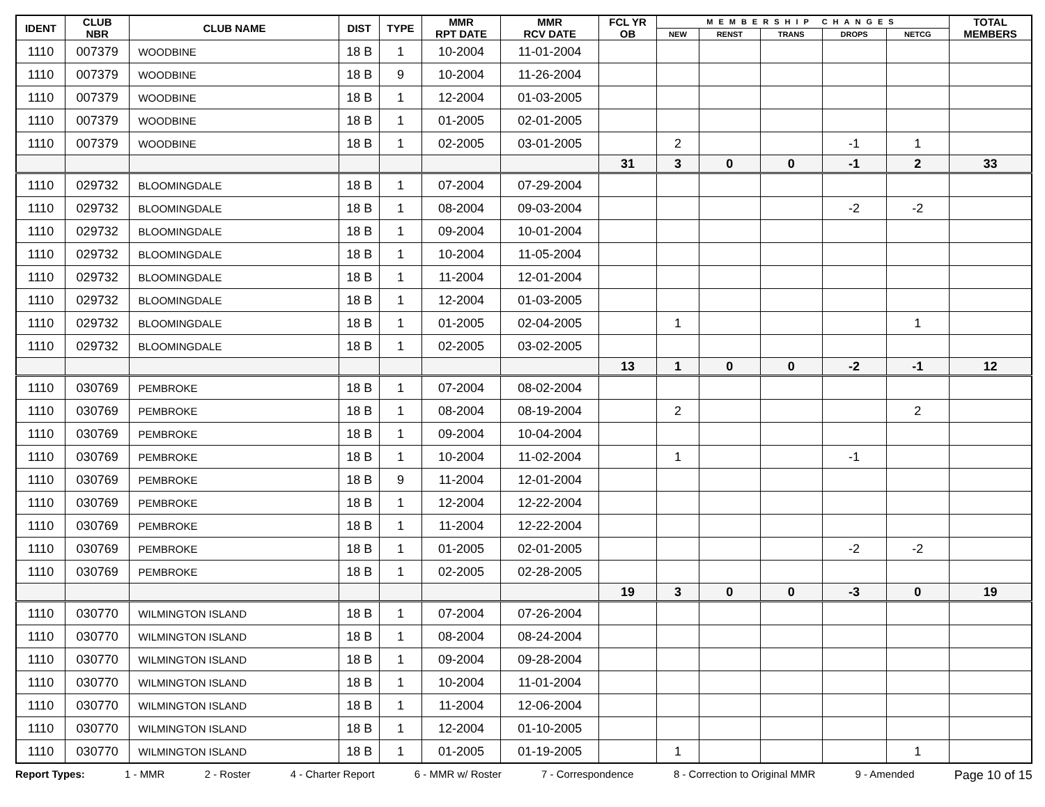| IDENT | CLUB NBR | CLUB NAME | DIST | TYPE | MMR RPT DATE | MMR RCV DATE | FCL YR OB | MEMBERSHIP CHANGES | | | | | TOTAL MEMBERS |
| --- | --- | --- | --- | --- | --- | --- | --- | --- | --- | --- | --- | --- | --- |
| | | | | | | | | NEW | RENST | TRANS | DROPS | NETCG | |
| 1110 | 007379 | WOODBINE | 18 B | 1 | 10-2004 | 11-01-2004 | | | | | | | |
| 1110 | 007379 | WOODBINE | 18 B | 9 | 10-2004 | 11-26-2004 | | | | | | | |
| 1110 | 007379 | WOODBINE | 18 B | 1 | 12-2004 | 01-03-2005 | | | | | | | |
| 1110 | 007379 | WOODBINE | 18 B | 1 | 01-2005 | 02-01-2005 | | | | | | | |
| 1110 | 007379 | WOODBINE | 18 B | 1 | 02-2005 | 03-01-2005 | | 2 | | | -1 | 1 | |
| | | | | | | | 31 | 3 | 0 | 0 | -1 | 2 | 33 |
| 1110 | 029732 | BLOOMINGDALE | 18 B | 1 | 07-2004 | 07-29-2004 | | | | | | | |
| 1110 | 029732 | BLOOMINGDALE | 18 B | 1 | 08-2004 | 09-03-2004 | | | | | -2 | -2 | |
| 1110 | 029732 | BLOOMINGDALE | 18 B | 1 | 09-2004 | 10-01-2004 | | | | | | | |
| 1110 | 029732 | BLOOMINGDALE | 18 B | 1 | 10-2004 | 11-05-2004 | | | | | | | |
| 1110 | 029732 | BLOOMINGDALE | 18 B | 1 | 11-2004 | 12-01-2004 | | | | | | | |
| 1110 | 029732 | BLOOMINGDALE | 18 B | 1 | 12-2004 | 01-03-2005 | | | | | | | |
| 1110 | 029732 | BLOOMINGDALE | 18 B | 1 | 01-2005 | 02-04-2005 | | 1 | | | | 1 | |
| 1110 | 029732 | BLOOMINGDALE | 18 B | 1 | 02-2005 | 03-02-2005 | | | | | | | |
| | | | | | | | 13 | 1 | 0 | 0 | -2 | -1 | 12 |
| 1110 | 030769 | PEMBROKE | 18 B | 1 | 07-2004 | 08-02-2004 | | | | | | | |
| 1110 | 030769 | PEMBROKE | 18 B | 1 | 08-2004 | 08-19-2004 | | 2 | | | | 2 | |
| 1110 | 030769 | PEMBROKE | 18 B | 1 | 09-2004 | 10-04-2004 | | | | | | | |
| 1110 | 030769 | PEMBROKE | 18 B | 1 | 10-2004 | 11-02-2004 | | 1 | | | -1 | | |
| 1110 | 030769 | PEMBROKE | 18 B | 9 | 11-2004 | 12-01-2004 | | | | | | | |
| 1110 | 030769 | PEMBROKE | 18 B | 1 | 12-2004 | 12-22-2004 | | | | | | | |
| 1110 | 030769 | PEMBROKE | 18 B | 1 | 11-2004 | 12-22-2004 | | | | | | | |
| 1110 | 030769 | PEMBROKE | 18 B | 1 | 01-2005 | 02-01-2005 | | | | | -2 | -2 | |
| 1110 | 030769 | PEMBROKE | 18 B | 1 | 02-2005 | 02-28-2005 | | | | | | | |
| | | | | | | | 19 | 3 | 0 | 0 | -3 | 0 | 19 |
| 1110 | 030770 | WILMINGTON ISLAND | 18 B | 1 | 07-2004 | 07-26-2004 | | | | | | | |
| 1110 | 030770 | WILMINGTON ISLAND | 18 B | 1 | 08-2004 | 08-24-2004 | | | | | | | |
| 1110 | 030770 | WILMINGTON ISLAND | 18 B | 1 | 09-2004 | 09-28-2004 | | | | | | | |
| 1110 | 030770 | WILMINGTON ISLAND | 18 B | 1 | 10-2004 | 11-01-2004 | | | | | | | |
| 1110 | 030770 | WILMINGTON ISLAND | 18 B | 1 | 11-2004 | 12-06-2004 | | | | | | | |
| 1110 | 030770 | WILMINGTON ISLAND | 18 B | 1 | 12-2004 | 01-10-2005 | | | | | | | |
| 1110 | 030770 | WILMINGTON ISLAND | 18 B | 1 | 01-2005 | 01-19-2005 | | 1 | | | | 1 | |
Report Types: 1 - MMR 2 - Roster 4 - Charter Report 6 - MMR w/ Roster 7 - Correspondence 8 - Correction to Original MMR 9 - Amended Page 10 of 15